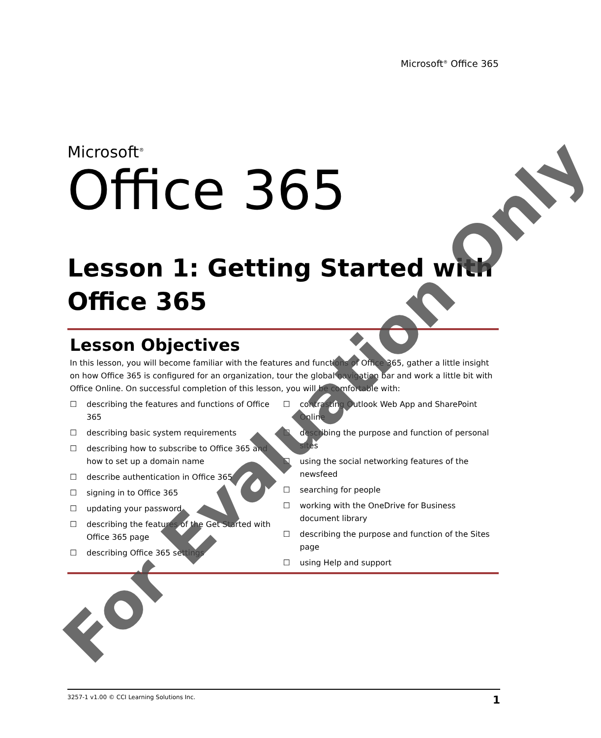Microsoft<sup>®</sup> Office 365
Microsoft<sup>®</sup>
Office 365
Lesson 1: Getting Started with Office 365
Lesson Objectives
In this lesson, you will become familiar with the features and functions of Office 365, gather a little insight on how Office 365 is configured for an organization, tour the global navigation bar and work a little bit with Office Online. On successful completion of this lesson, you will be comfortable with:
☐ describing the features and functions of Office 365
☐ describing basic system requirements
☐ describing how to subscribe to Office 365 and how to set up a domain name
☐ describe authentication in Office 365
☐ signing in to Office 365
☐ updating your password
☐ describing the features of the Get Started with Office 365 page
☐ describing Office 365 settings
☐ contrasting Outlook Web App and SharePoint Online
☐ describing the purpose and function of personal sites
☐ using the social networking features of the newsfeed
☐ searching for people
☐ working with the OneDrive for Business document library
☐ describing the purpose and function of the Sites page
☐ using Help and support
3257-1 v1.00 © CCI Learning Solutions Inc. 1
For Evaluation Only